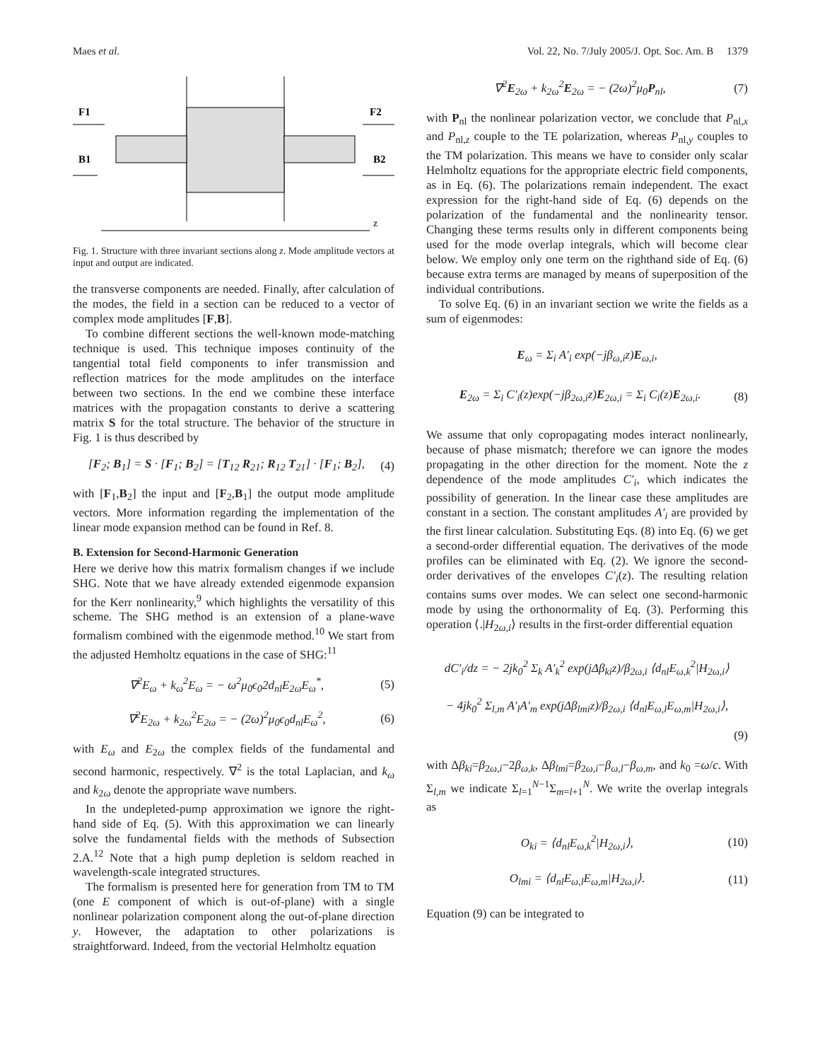Maes et al. Vol. 22, No. 7/July 2005/J. Opt. Soc. Am. B 1379
F1
F2
B1
B2
z
Fig. 1. Structure with three invariant sections along z. Mode amplitude vectors at input and output are indicated.
the transverse components are needed. Finally, after calculation of the modes, the field in a section can be reduced to a vector of complex mode amplitudes [F,B].
To combine different sections the well-known mode-matching technique is used. This technique imposes continuity of the tangential total field components to infer transmission and reflection matrices for the mode amplitudes on the interface between two sections. In the end we combine these interface matrices with the propagation constants to derive a scattering matrix S for the total structure. The behavior of the structure in Fig. 1 is thus described by
[F<sub>2</sub>; B<sub>1</sub>] = S · [F<sub>1</sub>; B<sub>2</sub>] = [T<sub>12</sub> R<sub>21</sub>; R<sub>12</sub> T<sub>21</sub>] · [F<sub>1</sub>; B<sub>2</sub>], (4)
with [F<sub>1</sub>,B<sub>2</sub>] the input and [F<sub>2</sub>,B<sub>1</sub>] the output mode amplitude vectors. More information regarding the implementation of the linear mode expansion method can be found in Ref. 8.
B. Extension for Second-Harmonic Generation
Here we derive how this matrix formalism changes if we include SHG. Note that we have already extended eigenmode expansion for the Kerr nonlinearity,<sup>9</sup> which highlights the versatility of this scheme. The SHG method is an extension of a plane-wave formalism combined with the eigenmode method.<sup>10</sup> We start from the adjusted Hemholtz equations in the case of SHG:<sup>11</sup>
∇<sup>2</sup>E<sub>ω</sub> + k<sub>ω</sub><sup>2</sup>E<sub>ω</sub> = − ω<sup>2</sup>μ<sub>0</sub>ϵ<sub>0</sub>2d<sub>nl</sub>E<sub>2ω</sub>E<sub>ω</sub><sup>*</sup>, (5)
∇<sup>2</sup>E<sub>2ω</sub> + k<sub>2ω</sub><sup>2</sup>E<sub>2ω</sub> = − (2ω)<sup>2</sup>μ<sub>0</sub>ϵ<sub>0</sub>d<sub>nl</sub>E<sub>ω</sub><sup>2</sup>, (6)
with E<sub>ω</sub> and E<sub>2ω</sub> the complex fields of the fundamental and second harmonic, respectively. ∇<sup>2</sup> is the total Laplacian, and k<sub>ω</sub> and k<sub>2ω</sub> denote the appropriate wave numbers.
In the undepleted-pump approximation we ignore the right-hand side of Eq. (5). With this approximation we can linearly solve the fundamental fields with the methods of Subsection 2.A.<sup>12</sup> Note that a high pump depletion is seldom reached in wavelength-scale integrated structures.
The formalism is presented here for generation from TM to TM (one E component of which is out-of-plane) with a single nonlinear polarization component along the out-of-plane direction y. However, the adaptation to other polarizations is straightforward. Indeed, from the vectorial Helmholtz equation
∇<sup>2</sup>E<sub>2ω</sub> + k<sub>2ω</sub><sup>2</sup>E<sub>2ω</sub> = − (2ω)<sup>2</sup>μ<sub>0</sub>P<sub>nl</sub>, (7)
with P<sub>nl</sub> the nonlinear polarization vector, we conclude that P<sub>nl,x</sub> and P<sub>nl,z</sub> couple to the TE polarization, whereas P<sub>nl,y</sub> couples to the TM polarization. This means we have to consider only scalar Helmholtz equations for the appropriate electric field components, as in Eq. (6). The polarizations remain independent. The exact expression for the right-hand side of Eq. (6) depends on the polarization of the fundamental and the nonlinearity tensor. Changing these terms results only in different components being used for the mode overlap integrals, which will become clear below. We employ only one term on the righthand side of Eq. (6) because extra terms are managed by means of superposition of the individual contributions.
To solve Eq. (6) in an invariant section we write the fields as a sum of eigenmodes:
E<sub>ω</sub> = Σ<sub>i</sub> A′<sub>i</sub> exp(−jβ<sub>ω,i</sub>z)E<sub>ω,i</sub>,
E<sub>2ω</sub> = Σ<sub>i</sub> C′<sub>i</sub>(z)exp(−jβ<sub>2ω,i</sub>z)E<sub>2ω,i</sub> = Σ<sub>i</sub> C<sub>i</sub>(z)E<sub>2ω,i</sub>. (8)
We assume that only copropagating modes interact nonlinearly, because of phase mismatch; therefore we can ignore the modes propagating in the other direction for the moment. Note the z dependence of the mode amplitudes C′<sub>i</sub>, which indicates the possibility of generation. In the linear case these amplitudes are constant in a section. The constant amplitudes A′<sub>i</sub> are provided by the first linear calculation. Substituting Eqs. (8) into Eq. (6) we get a second-order differential equation. The derivatives of the mode profiles can be eliminated with Eq. (2). We ignore the second-order derivatives of the envelopes C′<sub>i</sub>(z). The resulting relation contains sums over modes. We can select one second-harmonic mode by using the orthonormality of Eq. (3). Performing this operation ⟨.|H<sub>2ω,i</sub>⟩ results in the first-order differential equation
dC′<sub>i</sub>/dz = − 2jk<sub>0</sub><sup>2</sup> Σ<sub>k</sub> A′<sub>k</sub><sup>2</sup> exp(jΔβ<sub>ki</sub>z)/β<sub>2ω,i</sub> ⟨d<sub>nl</sub>E<sub>ω,k</sub><sup>2</sup>|H<sub>2ω,i</sub>⟩
− 4jk<sub>0</sub><sup>2</sup> Σ<sub>l,m</sub> A′<sub>l</sub>A′<sub>m</sub> exp(jΔβ<sub>lmi</sub>z)/β<sub>2ω,i</sub> ⟨d<sub>nl</sub>E<sub>ω,l</sub>E<sub>ω,m</sub>|H<sub>2ω,i</sub>⟩,
(9)
with Δβ<sub>ki</sub>=β<sub>2ω,i</sub>−2β<sub>ω,k</sub>, Δβ<sub>lmi</sub>=β<sub>2ω,i</sub>−β<sub>ω,l</sub>−β<sub>ω,m</sub>, and k<sub>0</sub> =ω/c. With Σ<sub>l,m</sub> we indicate Σ<sub>l=1</sub><sup>N−1</sup>Σ<sub>m=l+1</sub><sup>N</sup>. We write the overlap integrals as
O<sub>ki</sub> = ⟨d<sub>nl</sub>E<sub>ω,k</sub><sup>2</sup>|H<sub>2ω,i</sub>⟩, (10)
O<sub>lmi</sub> = ⟨d<sub>nl</sub>E<sub>ω,l</sub>E<sub>ω,m</sub>|H<sub>2ω,i</sub>⟩. (11)
Equation (9) can be integrated to